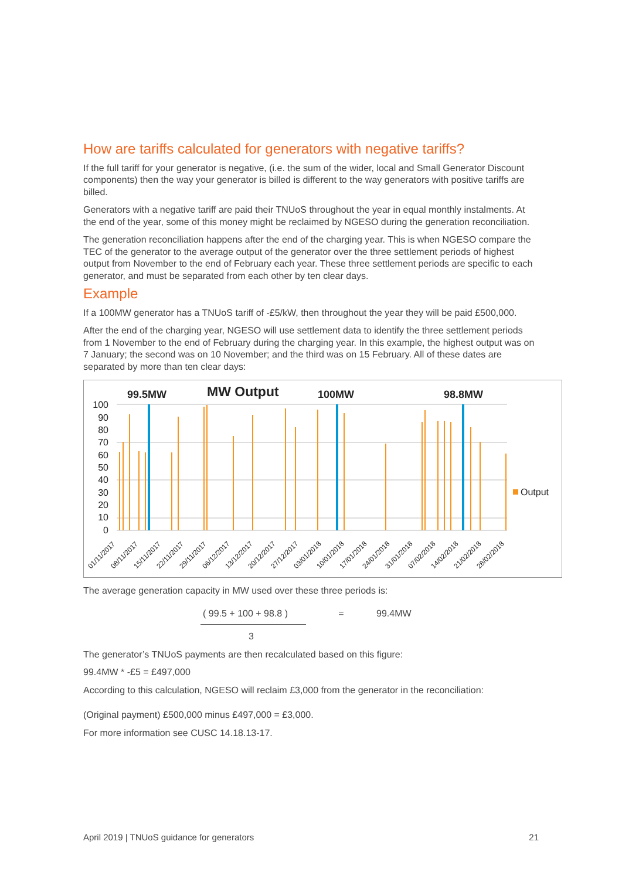How are tariffs calculated for generators with negative tariffs?
If the full tariff for your generator is negative, (i.e. the sum of the wider, local and Small Generator Discount components) then the way your generator is billed is different to the way generators with positive tariffs are billed.
Generators with a negative tariff are paid their TNUoS throughout the year in equal monthly instalments. At the end of the year, some of this money might be reclaimed by NGESO during the generation reconciliation.
The generation reconciliation happens after the end of the charging year. This is when NGESO compare the TEC of the generator to the average output of the generator over the three settlement periods of highest output from November to the end of February each year. These three settlement periods are specific to each generator, and must be separated from each other by ten clear days.
Example
If a 100MW generator has a TNUoS tariff of -£5/kW, then throughout the year they will be paid £500,000.
After the end of the charging year, NGESO will use settlement data to identify the three settlement periods from 1 November to the end of February during the charging year. In this example, the highest output was on 7 January; the second was on 10 November; and the third was on 15 February. All of these dates are separated by more than ten clear days:
99.5MW
MW Output
100MW
98.8MW
100
90
80
70
60
50
40
30
20
10
0
Output
01/11/2017
08/11/2017
15/11/2017
22/11/2017
29/11/2017
06/12/2017
13/12/2017
20/12/2017
27/12/2017
03/01/2018
10/01/2018
17/01/2018
24/01/2018
31/01/2018
07/02/2018
14/02/2018
21/02/2018
28/02/2018
The average generation capacity in MW used over these three periods is:
( 99.5 + 100 + 98.8 )
= 99.4MW
3
The generator’s TNUoS payments are then recalculated based on this figure:
99.4MW * -£5 = £497,000
According to this calculation, NGESO will reclaim £3,000 from the generator in the reconciliation:
(Original payment) £500,000 minus £497,000 = £3,000.
For more information see CUSC 14.18.13-17.
April 2019 | TNUoS guidance for generators 21